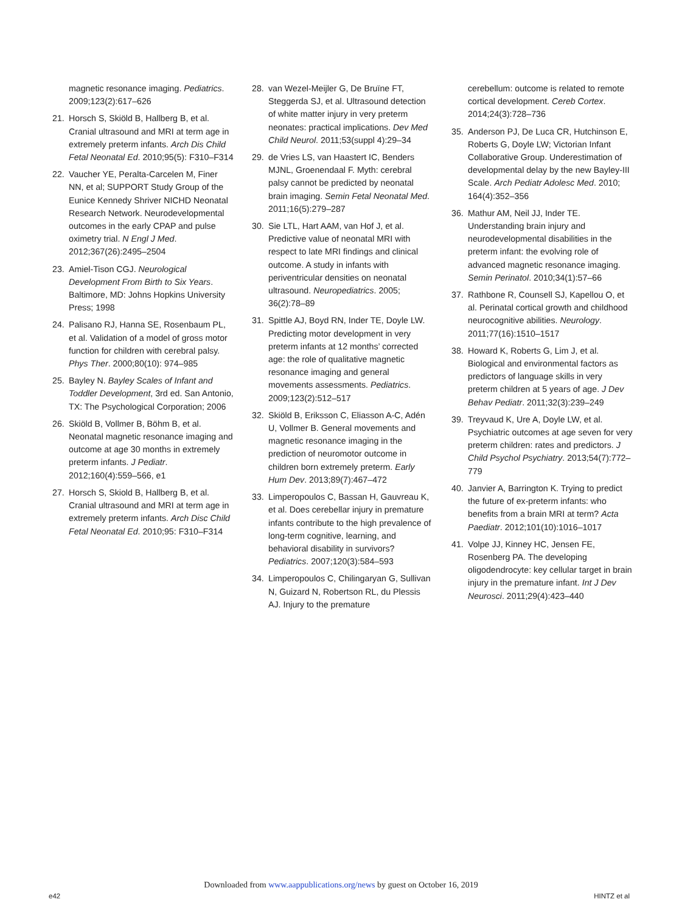magnetic resonance imaging. Pediatrics. 2009;123(2):617–626
21. Horsch S, Skiöld B, Hallberg B, et al. Cranial ultrasound and MRI at term age in extremely preterm infants. Arch Dis Child Fetal Neonatal Ed. 2010;95(5): F310–F314
22. Vaucher YE, Peralta-Carcelen M, Finer NN, et al; SUPPORT Study Group of the Eunice Kennedy Shriver NICHD Neonatal Research Network. Neurodevelopmental outcomes in the early CPAP and pulse oximetry trial. N Engl J Med. 2012;367(26):2495–2504
23. Amiel-Tison CGJ. Neurological Development From Birth to Six Years. Baltimore, MD: Johns Hopkins University Press; 1998
24. Palisano RJ, Hanna SE, Rosenbaum PL, et al. Validation of a model of gross motor function for children with cerebral palsy. Phys Ther. 2000;80(10): 974–985
25. Bayley N. Bayley Scales of Infant and Toddler Development, 3rd ed. San Antonio, TX: The Psychological Corporation; 2006
26. Skiöld B, Vollmer B, Böhm B, et al. Neonatal magnetic resonance imaging and outcome at age 30 months in extremely preterm infants. J Pediatr. 2012;160(4):559–566, e1
27. Horsch S, Skiold B, Hallberg B, et al. Cranial ultrasound and MRI at term age in extremely preterm infants. Arch Disc Child Fetal Neonatal Ed. 2010;95: F310–F314
28. van Wezel-Meijler G, De Bruïne FT, Steggerda SJ, et al. Ultrasound detection of white matter injury in very preterm neonates: practical implications. Dev Med Child Neurol. 2011;53(suppl 4):29–34
29. de Vries LS, van Haastert IC, Benders MJNL, Groenendaal F. Myth: cerebral palsy cannot be predicted by neonatal brain imaging. Semin Fetal Neonatal Med. 2011;16(5):279–287
30. Sie LTL, Hart AAM, van Hof J, et al. Predictive value of neonatal MRI with respect to late MRI findings and clinical outcome. A study in infants with periventricular densities on neonatal ultrasound. Neuropediatrics. 2005; 36(2):78–89
31. Spittle AJ, Boyd RN, Inder TE, Doyle LW. Predicting motor development in very preterm infants at 12 months’ corrected age: the role of qualitative magnetic resonance imaging and general movements assessments. Pediatrics. 2009;123(2):512–517
32. Skiöld B, Eriksson C, Eliasson A-C, Adén U, Vollmer B. General movements and magnetic resonance imaging in the prediction of neuromotor outcome in children born extremely preterm. Early Hum Dev. 2013;89(7):467–472
33. Limperopoulos C, Bassan H, Gauvreau K, et al. Does cerebellar injury in premature infants contribute to the high prevalence of long-term cognitive, learning, and behavioral disability in survivors? Pediatrics. 2007;120(3):584–593
34. Limperopoulos C, Chilingaryan G, Sullivan N, Guizard N, Robertson RL, du Plessis AJ. Injury to the premature
cerebellum: outcome is related to remote cortical development. Cereb Cortex. 2014;24(3):728–736
35. Anderson PJ, De Luca CR, Hutchinson E, Roberts G, Doyle LW; Victorian Infant Collaborative Group. Underestimation of developmental delay by the new Bayley-III Scale. Arch Pediatr Adolesc Med. 2010; 164(4):352–356
36. Mathur AM, Neil JJ, Inder TE. Understanding brain injury and neurodevelopmental disabilities in the preterm infant: the evolving role of advanced magnetic resonance imaging. Semin Perinatol. 2010;34(1):57–66
37. Rathbone R, Counsell SJ, Kapellou O, et al. Perinatal cortical growth and childhood neurocognitive abilities. Neurology. 2011;77(16):1510–1517
38. Howard K, Roberts G, Lim J, et al. Biological and environmental factors as predictors of language skills in very preterm children at 5 years of age. J Dev Behav Pediatr. 2011;32(3):239–249
39. Treyvaud K, Ure A, Doyle LW, et al. Psychiatric outcomes at age seven for very preterm children: rates and predictors. J Child Psychol Psychiatry. 2013;54(7):772–779
40. Janvier A, Barrington K. Trying to predict the future of ex-preterm infants: who benefits from a brain MRI at term? Acta Paediatr. 2012;101(10):1016–1017
41. Volpe JJ, Kinney HC, Jensen FE, Rosenberg PA. The developing oligodendrocyte: key cellular target in brain injury in the premature infant. Int J Dev Neurosci. 2011;29(4):423–440
Downloaded from www.aappublications.org/news by guest on October 16, 2019
e42 HINTZ et al